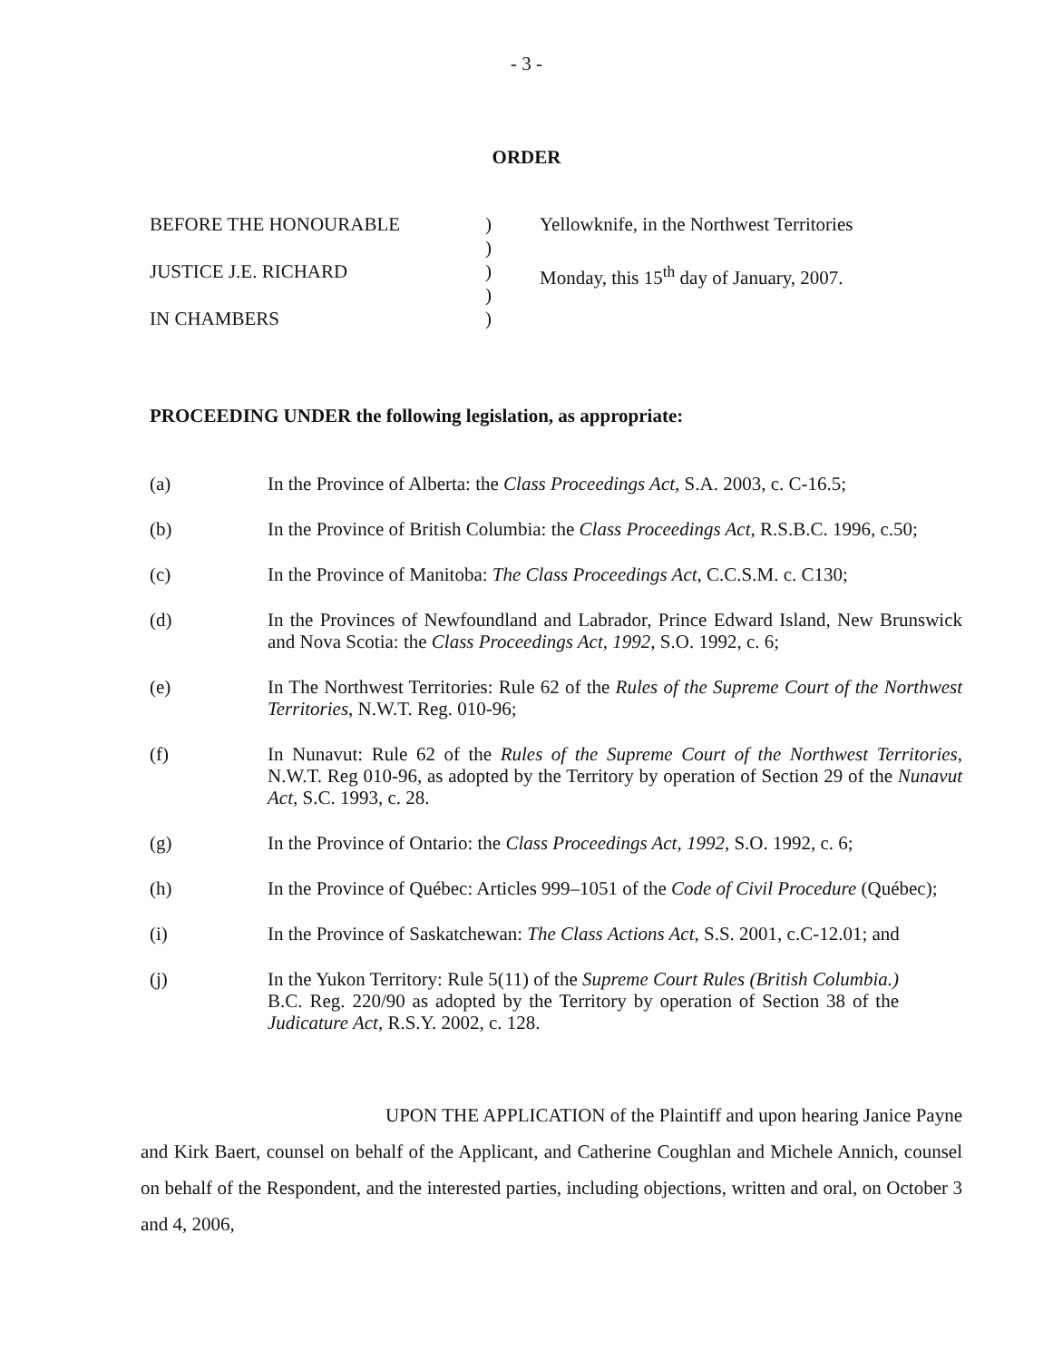- 3 -
ORDER
BEFORE THE HONOURABLE
JUSTICE J.E. RICHARD
IN CHAMBERS
)
)
)
)
)
Yellowknife, in the Northwest Territories
Monday, this 15<sup>th</sup> day of January, 2007.
PROCEEDING UNDER the following legislation, as appropriate:
(a) In the Province of Alberta: the Class Proceedings Act, S.A. 2003, c. C-16.5;
(b) In the Province of British Columbia: the Class Proceedings Act, R.S.B.C. 1996, c.50;
(c) In the Province of Manitoba: The Class Proceedings Act, C.C.S.M. c. C130;
(d) In the Provinces of Newfoundland and Labrador, Prince Edward Island, New Brunswick and Nova Scotia: the Class Proceedings Act, 1992, S.O. 1992, c. 6;
(e) In The Northwest Territories: Rule 62 of the Rules of the Supreme Court of the Northwest Territories, N.W.T. Reg. 010-96;
(f) In Nunavut: Rule 62 of the Rules of the Supreme Court of the Northwest Territories, N.W.T. Reg 010-96, as adopted by the Territory by operation of Section 29 of the Nunavut Act, S.C. 1993, c. 28.
(g) In the Province of Ontario: the Class Proceedings Act, 1992, S.O. 1992, c. 6;
(h) In the Province of Québec: Articles 999–1051 of the Code of Civil Procedure (Québec);
(i) In the Province of Saskatchewan: The Class Actions Act, S.S. 2001, c.C-12.01; and
(j) In the Yukon Territory: Rule 5(11) of the Supreme Court Rules (British Columbia.) B.C. Reg. 220/90 as adopted by the Territory by operation of Section 38 of the Judicature Act, R.S.Y. 2002, c. 128.
UPON THE APPLICATION of the Plaintiff and upon hearing Janice Payne and Kirk Baert, counsel on behalf of the Applicant, and Catherine Coughlan and Michele Annich, counsel on behalf of the Respondent, and the interested parties, including objections, written and oral, on October 3 and 4, 2006,